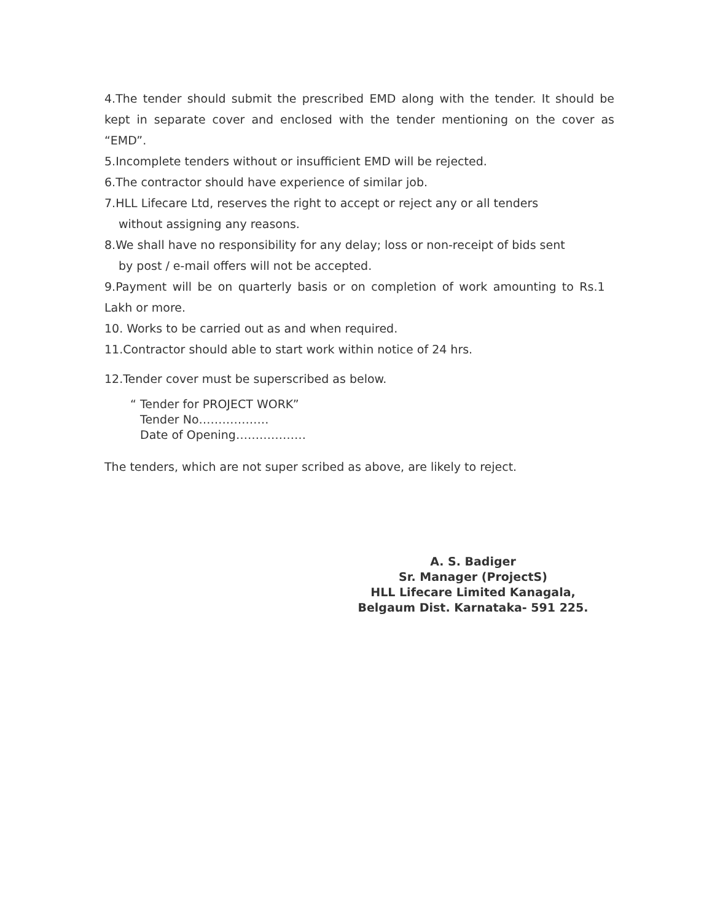4.The tender should submit the prescribed EMD along with the tender. It should be kept in separate cover and enclosed with the tender mentioning on the cover as “EMD”.
5.Incomplete tenders without or insufficient EMD will be rejected.
6.The contractor should have experience of similar job.
7.HLL Lifecare Ltd, reserves the right to accept or reject any or all tenders
without assigning any reasons.
8.We shall have no responsibility for any delay; loss or non-receipt of bids sent
by post / e-mail offers will not be accepted.
9.Payment will be on quarterly basis or on completion of work amounting to Rs.1 Lakh or more.
10. Works to be carried out as and when required.
11.Contractor should able to start work within notice of 24 hrs.
12.Tender cover must be superscribed as below.
“ Tender for PROJECT WORK”
Tender No………………
Date of Opening………………
The tenders, which are not super scribed as above, are likely to reject.
A. S. Badiger
Sr. Manager (ProjectS)
HLL Lifecare Limited Kanagala,
Belgaum Dist. Karnataka- 591 225.